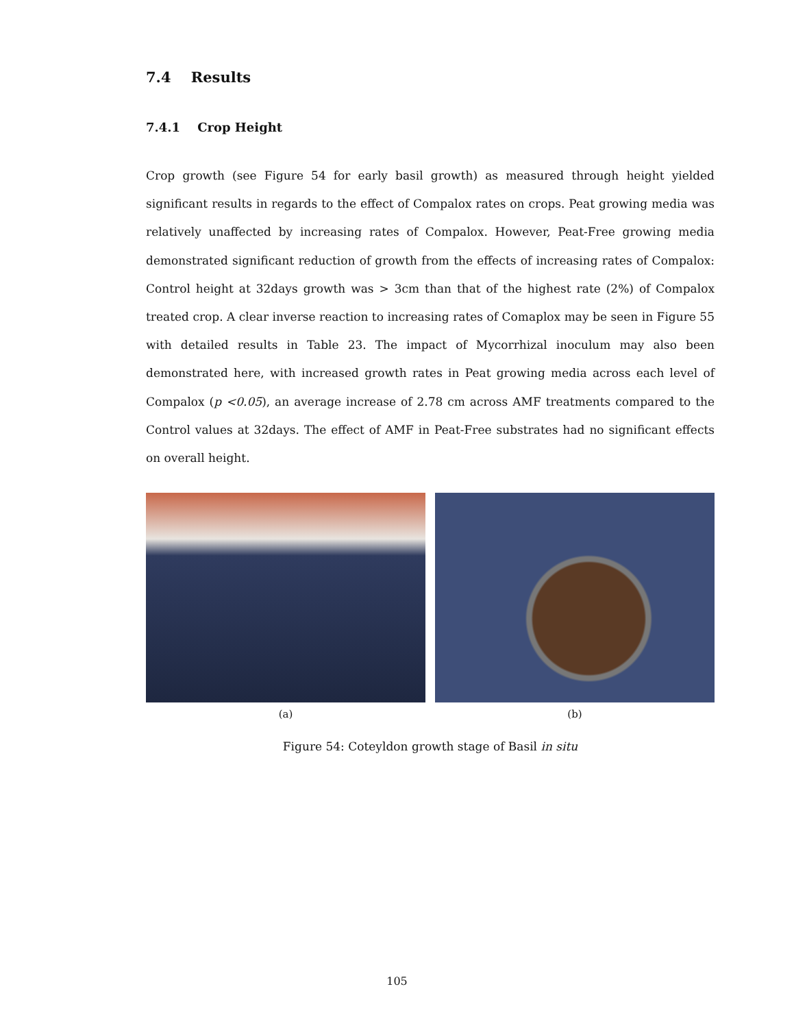7.4 Results
7.4.1 Crop Height
Crop growth (see Figure 54 for early basil growth) as measured through height yielded significant results in regards to the effect of Compalox rates on crops. Peat growing media was relatively unaffected by increasing rates of Compalox. However, Peat-Free growing media demonstrated significant reduction of growth from the effects of increasing rates of Compalox: Control height at 32days growth was > 3cm than that of the highest rate (2%) of Compalox treated crop. A clear inverse reaction to increasing rates of Comaplox may be seen in Figure 55 with detailed results in Table 23. The impact of Mycorrhizal inoculum may also been demonstrated here, with increased growth rates in Peat growing media across each level of Compalox (p <0.05), an average increase of 2.78 cm across AMF treatments compared to the Control values at 32days. The effect of AMF in Peat-Free substrates had no significant effects on overall height.
(a) (b)
Figure 54: Coteyldon growth stage of Basil in situ
105